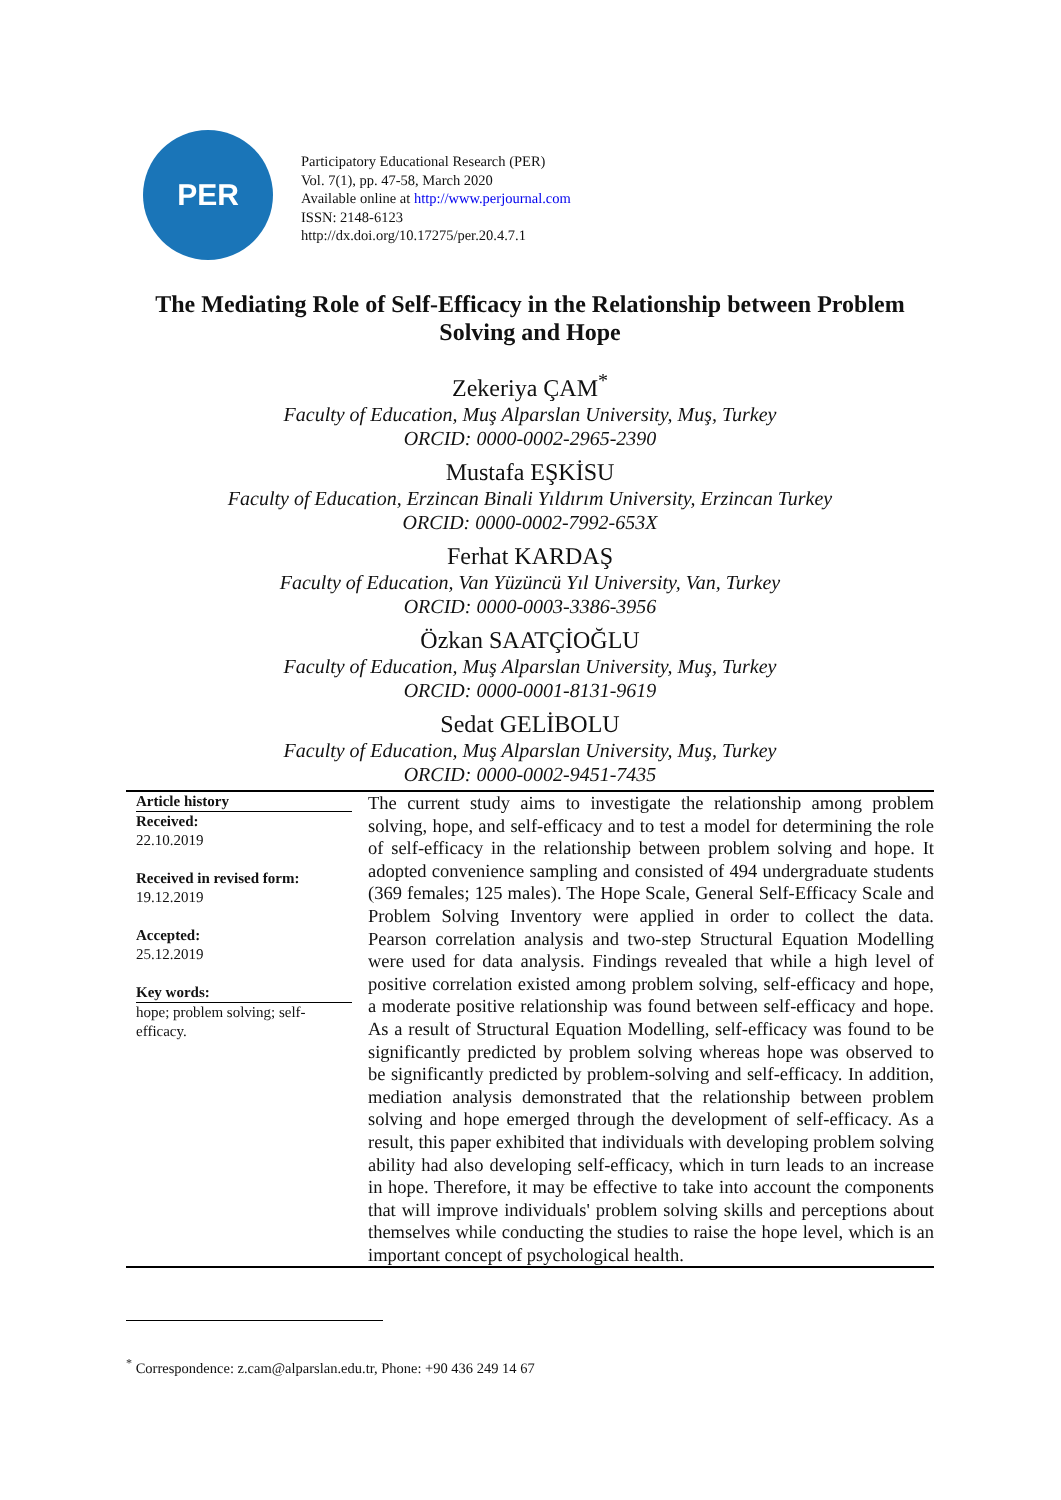PER
Participatory Educational Research (PER)
Vol. 7(1), pp. 47-58, March 2020
Available online at http://www.perjournal.com
ISSN: 2148-6123
http://dx.doi.org/10.17275/per.20.4.7.1
The Mediating Role of Self-Efficacy in the Relationship between Problem Solving and Hope
Zekeriya ÇAM<sup>*</sup>
Faculty of Education, Muş Alparslan University, Muş, Turkey
ORCID: 0000-0002-2965-2390
Mustafa EŞKİSU
Faculty of Education, Erzincan Binali Yıldırım University, Erzincan Turkey
ORCID: 0000-0002-7992-653X
Ferhat KARDAŞ
Faculty of Education, Van Yüzüncü Yıl University, Van, Turkey
ORCID: 0000-0003-3386-3956
Özkan SAATÇİOĞLU
Faculty of Education, Muş Alparslan University, Muş, Turkey
ORCID: 0000-0001-8131-9619
Sedat GELİBOLU
Faculty of Education, Muş Alparslan University, Muş, Turkey
ORCID: 0000-0002-9451-7435
| Article history Received: 22.10.2019 Received in revised form: 19.12.2019 Accepted: 25.12.2019 Key words: hope; problem solving; self-efficacy. | The current study aims to investigate the relationship among problem solving, hope, and self-efficacy and to test a model for determining the role of self-efficacy in the relationship between problem solving and hope. It adopted convenience sampling and consisted of 494 undergraduate students (369 females; 125 males). The Hope Scale, General Self-Efficacy Scale and Problem Solving Inventory were applied in order to collect the data. Pearson correlation analysis and two-step Structural Equation Modelling were used for data analysis. Findings revealed that while a high level of positive correlation existed among problem solving, self-efficacy and hope, a moderate positive relationship was found between self-efficacy and hope. As a result of Structural Equation Modelling, self-efficacy was found to be significantly predicted by problem solving whereas hope was observed to be significantly predicted by problem-solving and self-efficacy. In addition, mediation analysis demonstrated that the relationship between problem solving and hope emerged through the development of self-efficacy. As a result, this paper exhibited that individuals with developing problem solving ability had also developing self-efficacy, which in turn leads to an increase in hope. Therefore, it may be effective to take into account the components that will improve individuals' problem solving skills and perceptions about themselves while conducting the studies to raise the hope level, which is an important concept of psychological health. |
<sup>*</sup> Correspondence: z.cam@alparslan.edu.tr, Phone: +90 436 249 14 67